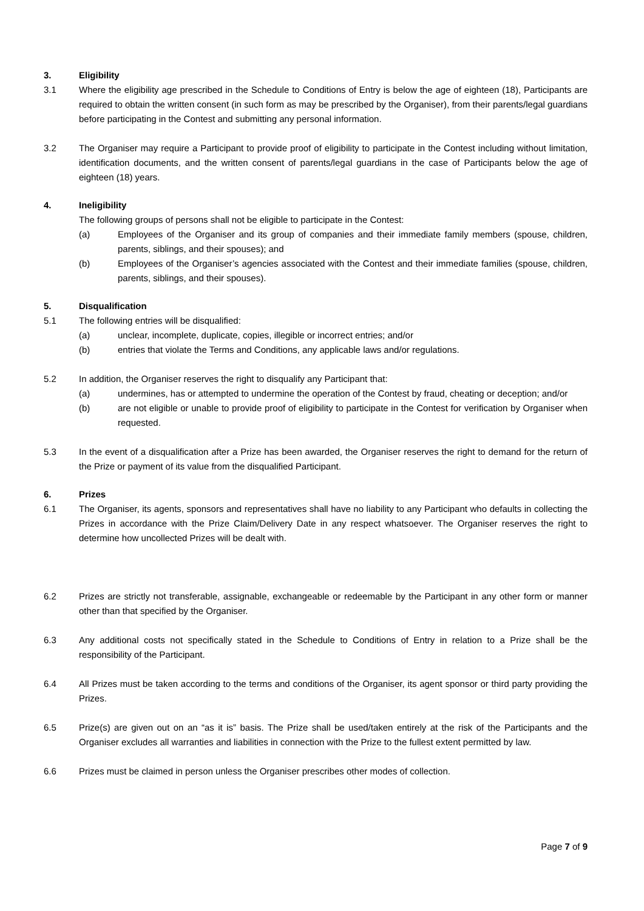3. Eligibility
3.1 Where the eligibility age prescribed in the Schedule to Conditions of Entry is below the age of eighteen (18), Participants are required to obtain the written consent (in such form as may be prescribed by the Organiser), from their parents/legal guardians before participating in the Contest and submitting any personal information.
3.2 The Organiser may require a Participant to provide proof of eligibility to participate in the Contest including without limitation, identification documents, and the written consent of parents/legal guardians in the case of Participants below the age of eighteen (18) years.
4. Ineligibility
The following groups of persons shall not be eligible to participate in the Contest:
(a) Employees of the Organiser and its group of companies and their immediate family members (spouse, children, parents, siblings, and their spouses); and
(b) Employees of the Organiser’s agencies associated with the Contest and their immediate families (spouse, children, parents, siblings, and their spouses).
5. Disqualification
5.1 The following entries will be disqualified:
(a) unclear, incomplete, duplicate, copies, illegible or incorrect entries; and/or
(b) entries that violate the Terms and Conditions, any applicable laws and/or regulations.
5.2 In addition, the Organiser reserves the right to disqualify any Participant that:
(a) undermines, has or attempted to undermine the operation of the Contest by fraud, cheating or deception; and/or
(b) are not eligible or unable to provide proof of eligibility to participate in the Contest for verification by Organiser when requested.
5.3 In the event of a disqualification after a Prize has been awarded, the Organiser reserves the right to demand for the return of the Prize or payment of its value from the disqualified Participant.
6. Prizes
6.1 The Organiser, its agents, sponsors and representatives shall have no liability to any Participant who defaults in collecting the Prizes in accordance with the Prize Claim/Delivery Date in any respect whatsoever. The Organiser reserves the right to determine how uncollected Prizes will be dealt with.
6.2 Prizes are strictly not transferable, assignable, exchangeable or redeemable by the Participant in any other form or manner other than that specified by the Organiser.
6.3 Any additional costs not specifically stated in the Schedule to Conditions of Entry in relation to a Prize shall be the responsibility of the Participant.
6.4 All Prizes must be taken according to the terms and conditions of the Organiser, its agent sponsor or third party providing the Prizes.
6.5 Prize(s) are given out on an “as it is” basis. The Prize shall be used/taken entirely at the risk of the Participants and the Organiser excludes all warranties and liabilities in connection with the Prize to the fullest extent permitted by law.
6.6 Prizes must be claimed in person unless the Organiser prescribes other modes of collection.
Page 7 of 9